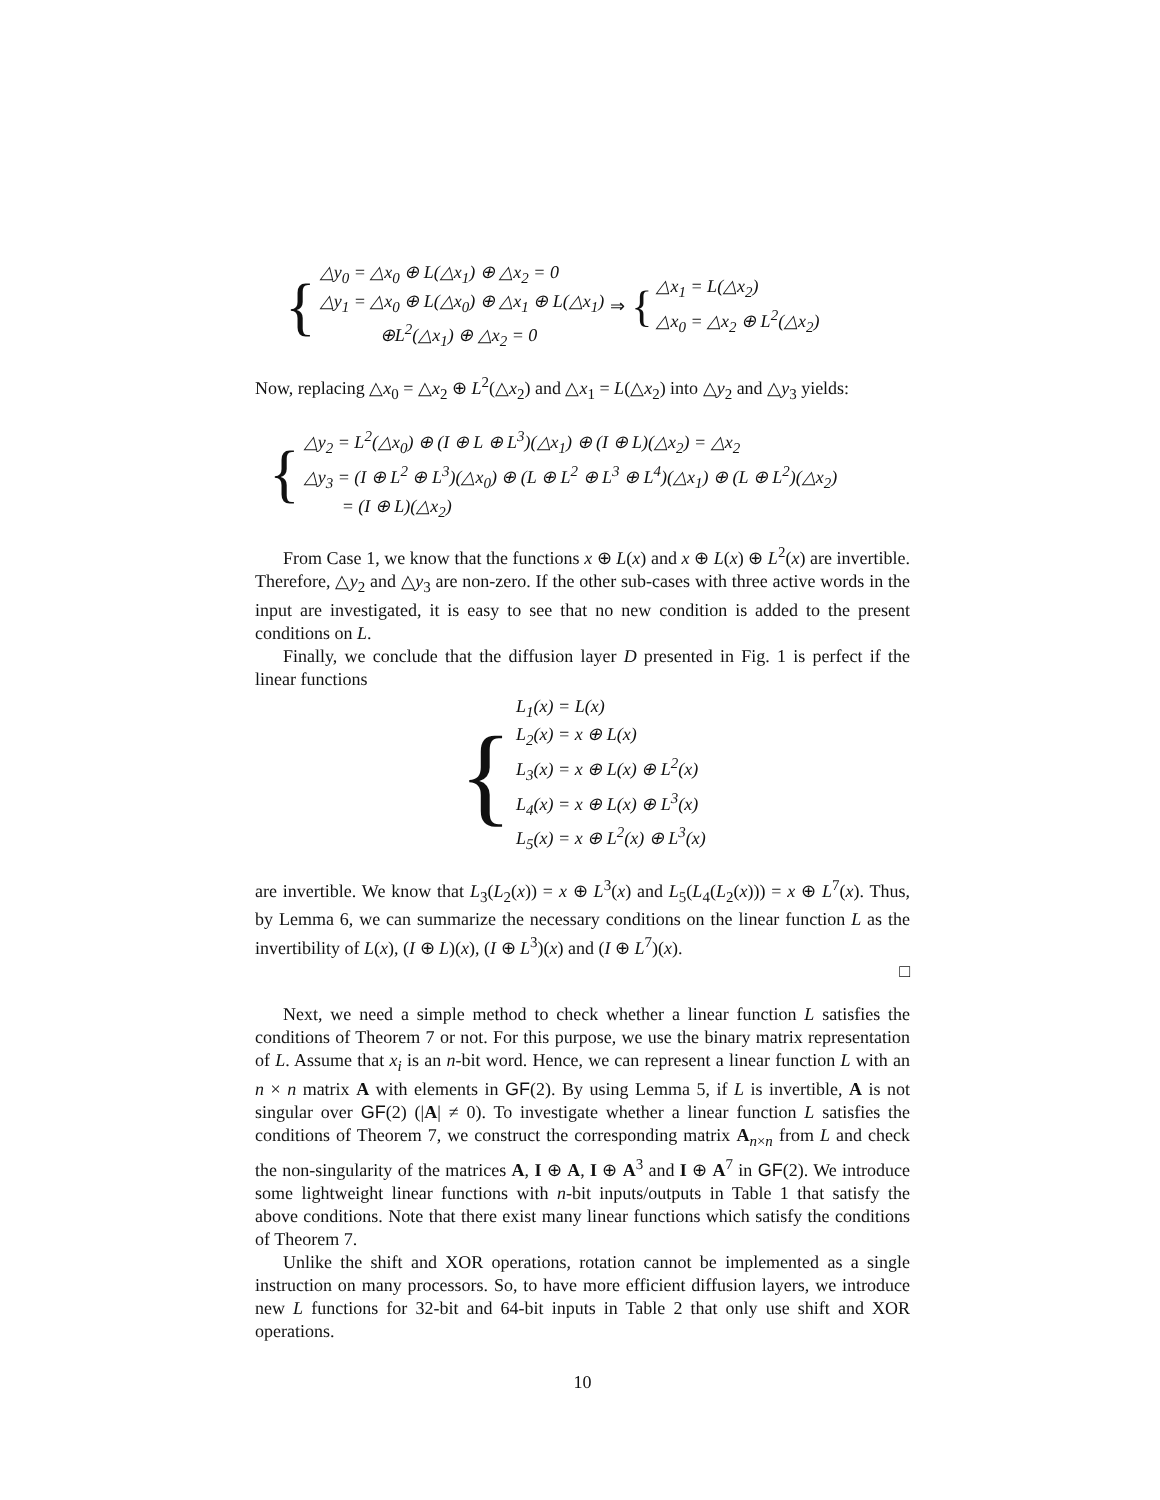{
△y<sub>0</sub> = △x<sub>0</sub> ⊕ L(△x<sub>1</sub>) ⊕ △x<sub>2</sub> = 0
△y<sub>1</sub> = △x<sub>0</sub> ⊕ L(△x<sub>0</sub>) ⊕ △x<sub>1</sub> ⊕ L(△x<sub>1</sub>)
⊕L<sup>2</sup>(△x<sub>1</sub>) ⊕ △x<sub>2</sub> = 0
⇒ {
△x<sub>1</sub> = L(△x<sub>2</sub>)
△x<sub>0</sub> = △x<sub>2</sub> ⊕ L<sup>2</sup>(△x<sub>2</sub>)
Now, replacing △x<sub>0</sub> = △x<sub>2</sub> ⊕ L<sup>2</sup>(△x<sub>2</sub>) and △x<sub>1</sub> = L(△x<sub>2</sub>) into △y<sub>2</sub> and △y<sub>3</sub> yields:
{
△y<sub>2</sub> = L<sup>2</sup>(△x<sub>0</sub>) ⊕ (I ⊕ L ⊕ L<sup>3</sup>)(△x<sub>1</sub>) ⊕ (I ⊕ L)(△x<sub>2</sub>) = △x<sub>2</sub>
△y<sub>3</sub> = (I ⊕ L<sup>2</sup> ⊕ L<sup>3</sup>)(△x<sub>0</sub>) ⊕ (L ⊕ L<sup>2</sup> ⊕ L<sup>3</sup> ⊕ L<sup>4</sup>)(△x<sub>1</sub>) ⊕ (L ⊕ L<sup>2</sup>)(△x<sub>2</sub>)
= (I ⊕ L)(△x<sub>2</sub>)
From Case 1, we know that the functions x ⊕ L(x) and x ⊕ L(x) ⊕ L<sup>2</sup>(x) are invertible. Therefore, △y<sub>2</sub> and △y<sub>3</sub> are non-zero. If the other sub-cases with three active words in the input are investigated, it is easy to see that no new condition is added to the present conditions on L.
Finally, we conclude that the diffusion layer D presented in Fig. 1 is perfect if the linear functions
{
L<sub>1</sub>(x) = L(x)
L<sub>2</sub>(x) = x ⊕ L(x)
L<sub>3</sub>(x) = x ⊕ L(x) ⊕ L<sup>2</sup>(x)
L<sub>4</sub>(x) = x ⊕ L(x) ⊕ L<sup>3</sup>(x)
L<sub>5</sub>(x) = x ⊕ L<sup>2</sup>(x) ⊕ L<sup>3</sup>(x)
are invertible. We know that L<sub>3</sub>(L<sub>2</sub>(x)) = x ⊕ L<sup>3</sup>(x) and L<sub>5</sub>(L<sub>4</sub>(L<sub>2</sub>(x))) = x ⊕ L<sup>7</sup>(x). Thus, by Lemma 6, we can summarize the necessary conditions on the linear function L as the invertibility of L(x), (I ⊕ L)(x), (I ⊕ L<sup>3</sup>)(x) and (I ⊕ L<sup>7</sup>)(x).
□
Next, we need a simple method to check whether a linear function L satisfies the conditions of Theorem 7 or not. For this purpose, we use the binary matrix representation of L. Assume that x<sub>i</sub> is an n-bit word. Hence, we can represent a linear function L with an n × n matrix A with elements in GF(2). By using Lemma 5, if L is invertible, A is not singular over GF(2) (|A| ≠ 0). To investigate whether a linear function L satisfies the conditions of Theorem 7, we construct the corresponding matrix A<sub>n×n</sub> from L and check the non-singularity of the matrices A, I ⊕ A, I ⊕ A<sup>3</sup> and I ⊕ A<sup>7</sup> in GF(2). We introduce some lightweight linear functions with n-bit inputs/outputs in Table 1 that satisfy the above conditions. Note that there exist many linear functions which satisfy the conditions of Theorem 7.
Unlike the shift and XOR operations, rotation cannot be implemented as a single instruction on many processors. So, to have more efficient diffusion layers, we introduce new L functions for 32-bit and 64-bit inputs in Table 2 that only use shift and XOR operations.
10